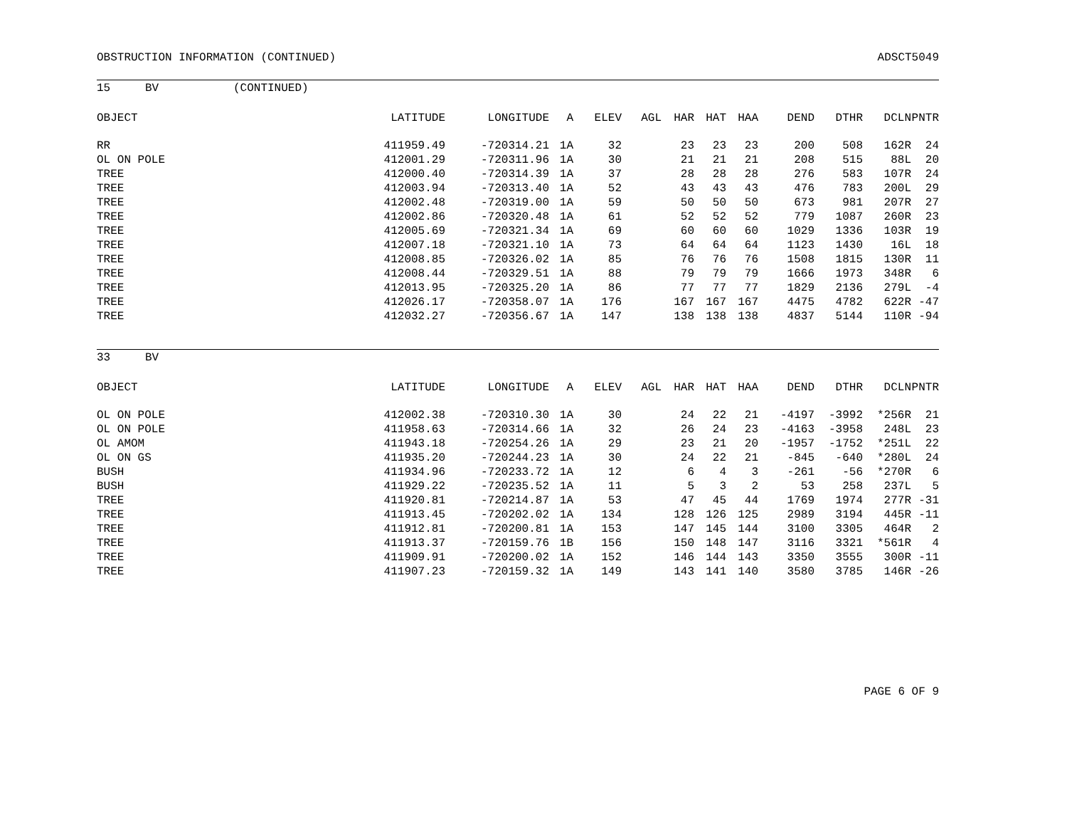OBSTRUCTION INFORMATION (CONTINUED) ADSCT5049
15 BV (CONTINUED)
| OBJECT | LATITUDE | LONGITUDE | A | ELEV | AGL | HAR | HAT | HAA | DEND | DTHR | DCLN | PNTR |
| --- | --- | --- | --- | --- | --- | --- | --- | --- | --- | --- | --- | --- |
| RR | 411959.49 | -720314.21 | 1A | 32 | | 23 | 23 | 23 | 200 | 508 | 162R | 24 |
| OL ON POLE | 412001.29 | -720311.96 | 1A | 30 | | 21 | 21 | 21 | 208 | 515 | 88L | 20 |
| TREE | 412000.40 | -720314.39 | 1A | 37 | | 28 | 28 | 28 | 276 | 583 | 107R | 24 |
| TREE | 412003.94 | -720313.40 | 1A | 52 | | 43 | 43 | 43 | 476 | 783 | 200L | 29 |
| TREE | 412002.48 | -720319.00 | 1A | 59 | | 50 | 50 | 50 | 673 | 981 | 207R | 27 |
| TREE | 412002.86 | -720320.48 | 1A | 61 | | 52 | 52 | 52 | 779 | 1087 | 260R | 23 |
| TREE | 412005.69 | -720321.34 | 1A | 69 | | 60 | 60 | 60 | 1029 | 1336 | 103R | 19 |
| TREE | 412007.18 | -720321.10 | 1A | 73 | | 64 | 64 | 64 | 1123 | 1430 | 16L | 18 |
| TREE | 412008.85 | -720326.02 | 1A | 85 | | 76 | 76 | 76 | 1508 | 1815 | 130R | 11 |
| TREE | 412008.44 | -720329.51 | 1A | 88 | | 79 | 79 | 79 | 1666 | 1973 | 348R | 6 |
| TREE | 412013.95 | -720325.20 | 1A | 86 | | 77 | 77 | 77 | 1829 | 2136 | 279L | -4 |
| TREE | 412026.17 | -720358.07 | 1A | 176 | | 167 | 167 | 167 | 4475 | 4782 | 622R | -47 |
| TREE | 412032.27 | -720356.67 | 1A | 147 | | 138 | 138 | 138 | 4837 | 5144 | 110R | -94 |
33 BV
| OBJECT | LATITUDE | LONGITUDE | A | ELEV | AGL | HAR | HAT | HAA | DEND | DTHR | DCLN | PNTR |
| --- | --- | --- | --- | --- | --- | --- | --- | --- | --- | --- | --- | --- |
| OL ON POLE | 412002.38 | -720310.30 | 1A | 30 | | 24 | 22 | 21 | -4197 | -3992 | *256R | 21 |
| OL ON POLE | 411958.63 | -720314.66 | 1A | 32 | | 26 | 24 | 23 | -4163 | -3958 | 248L | 23 |
| OL AMOM | 411943.18 | -720254.26 | 1A | 29 | | 23 | 21 | 20 | -1957 | -1752 | *251L | 22 |
| OL ON GS | 411935.20 | -720244.23 | 1A | 30 | | 24 | 22 | 21 | -845 | -640 | *280L | 24 |
| BUSH | 411934.96 | -720233.72 | 1A | 12 | | 6 | 4 | 3 | -261 | -56 | *270R | 6 |
| BUSH | 411929.22 | -720235.52 | 1A | 11 | | 5 | 3 | 2 | 53 | 258 | 237L | 5 |
| TREE | 411920.81 | -720214.87 | 1A | 53 | | 47 | 45 | 44 | 1769 | 1974 | 277R | -31 |
| TREE | 411913.45 | -720202.02 | 1A | 134 | | 128 | 126 | 125 | 2989 | 3194 | 445R | -11 |
| TREE | 411912.81 | -720200.81 | 1A | 153 | | 147 | 145 | 144 | 3100 | 3305 | 464R | 2 |
| TREE | 411913.37 | -720159.76 | 1B | 156 | | 150 | 148 | 147 | 3116 | 3321 | *561R | 4 |
| TREE | 411909.91 | -720200.02 | 1A | 152 | | 146 | 144 | 143 | 3350 | 3555 | 300R | -11 |
| TREE | 411907.23 | -720159.32 | 1A | 149 | | 143 | 141 | 140 | 3580 | 3785 | 146R | -26 |
PAGE 6 OF 9